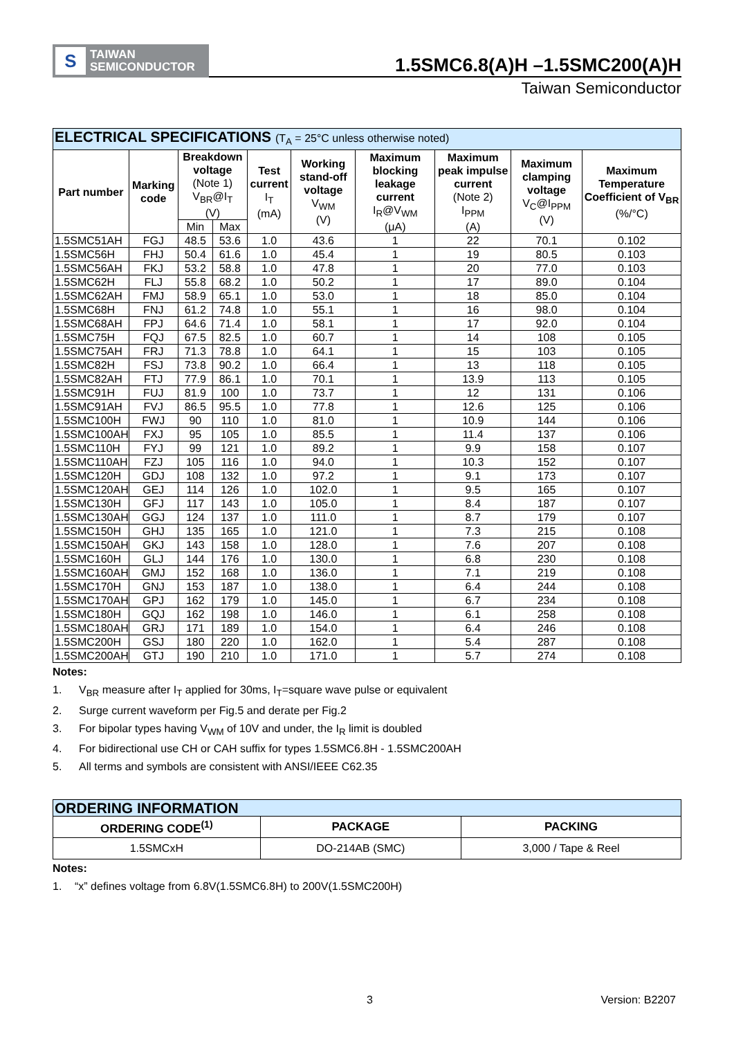S
TAIWAN
SEMICONDUCTOR
1.5SMC6.8(A)H –1.5SMC200(A)H
Taiwan Semiconductor
| ELECTRICAL SPECIFICATIONS (T<sub>A</sub> = 25°C unless otherwise noted) | | | | | | | | | |
| Part number | Marking code | Breakdown voltage (Note 1) V<sub>BR</sub>@I<sub>T</sub> (V) | | Test current I<sub>T</sub> (mA) | Working stand-off voltage V<sub>WM</sub> (V) | Maximum blocking leakage current I<sub>R</sub>@V<sub>WM</sub> (μA) | Maximum peak impulse current (Note 2) I<sub>PPM</sub> (A) | Maximum clamping voltage V<sub>C</sub>@I<sub>PPM</sub> (V) | Maximum Temperature Coefficient of V<sub>BR</sub> (%/°C) |
| | | Min | Max | | | | | | |
| 1.5SMC51AH | FGJ | 48.5 | 53.6 | 1.0 | 43.6 | 1 | 22 | 70.1 | 0.102 |
| 1.5SMC56H | FHJ | 50.4 | 61.6 | 1.0 | 45.4 | 1 | 19 | 80.5 | 0.103 |
| 1.5SMC56AH | FKJ | 53.2 | 58.8 | 1.0 | 47.8 | 1 | 20 | 77.0 | 0.103 |
| 1.5SMC62H | FLJ | 55.8 | 68.2 | 1.0 | 50.2 | 1 | 17 | 89.0 | 0.104 |
| 1.5SMC62AH | FMJ | 58.9 | 65.1 | 1.0 | 53.0 | 1 | 18 | 85.0 | 0.104 |
| 1.5SMC68H | FNJ | 61.2 | 74.8 | 1.0 | 55.1 | 1 | 16 | 98.0 | 0.104 |
| 1.5SMC68AH | FPJ | 64.6 | 71.4 | 1.0 | 58.1 | 1 | 17 | 92.0 | 0.104 |
| 1.5SMC75H | FQJ | 67.5 | 82.5 | 1.0 | 60.7 | 1 | 14 | 108 | 0.105 |
| 1.5SMC75AH | FRJ | 71.3 | 78.8 | 1.0 | 64.1 | 1 | 15 | 103 | 0.105 |
| 1.5SMC82H | FSJ | 73.8 | 90.2 | 1.0 | 66.4 | 1 | 13 | 118 | 0.105 |
| 1.5SMC82AH | FTJ | 77.9 | 86.1 | 1.0 | 70.1 | 1 | 13.9 | 113 | 0.105 |
| 1.5SMC91H | FUJ | 81.9 | 100 | 1.0 | 73.7 | 1 | 12 | 131 | 0.106 |
| 1.5SMC91AH | FVJ | 86.5 | 95.5 | 1.0 | 77.8 | 1 | 12.6 | 125 | 0.106 |
| 1.5SMC100H | FWJ | 90 | 110 | 1.0 | 81.0 | 1 | 10.9 | 144 | 0.106 |
| 1.5SMC100AH | FXJ | 95 | 105 | 1.0 | 85.5 | 1 | 11.4 | 137 | 0.106 |
| 1.5SMC110H | FYJ | 99 | 121 | 1.0 | 89.2 | 1 | 9.9 | 158 | 0.107 |
| 1.5SMC110AH | FZJ | 105 | 116 | 1.0 | 94.0 | 1 | 10.3 | 152 | 0.107 |
| 1.5SMC120H | GDJ | 108 | 132 | 1.0 | 97.2 | 1 | 9.1 | 173 | 0.107 |
| 1.5SMC120AH | GEJ | 114 | 126 | 1.0 | 102.0 | 1 | 9.5 | 165 | 0.107 |
| 1.5SMC130H | GFJ | 117 | 143 | 1.0 | 105.0 | 1 | 8.4 | 187 | 0.107 |
| 1.5SMC130AH | GGJ | 124 | 137 | 1.0 | 111.0 | 1 | 8.7 | 179 | 0.107 |
| 1.5SMC150H | GHJ | 135 | 165 | 1.0 | 121.0 | 1 | 7.3 | 215 | 0.108 |
| 1.5SMC150AH | GKJ | 143 | 158 | 1.0 | 128.0 | 1 | 7.6 | 207 | 0.108 |
| 1.5SMC160H | GLJ | 144 | 176 | 1.0 | 130.0 | 1 | 6.8 | 230 | 0.108 |
| 1.5SMC160AH | GMJ | 152 | 168 | 1.0 | 136.0 | 1 | 7.1 | 219 | 0.108 |
| 1.5SMC170H | GNJ | 153 | 187 | 1.0 | 138.0 | 1 | 6.4 | 244 | 0.108 |
| 1.5SMC170AH | GPJ | 162 | 179 | 1.0 | 145.0 | 1 | 6.7 | 234 | 0.108 |
| 1.5SMC180H | GQJ | 162 | 198 | 1.0 | 146.0 | 1 | 6.1 | 258 | 0.108 |
| 1.5SMC180AH | GRJ | 171 | 189 | 1.0 | 154.0 | 1 | 6.4 | 246 | 0.108 |
| 1.5SMC200H | GSJ | 180 | 220 | 1.0 | 162.0 | 1 | 5.4 | 287 | 0.108 |
| 1.5SMC200AH | GTJ | 190 | 210 | 1.0 | 171.0 | 1 | 5.7 | 274 | 0.108 |
Notes:
1. V<sub>BR</sub> measure after I<sub>T</sub> applied for 30ms, I<sub>T</sub>=square wave pulse or equivalent
2. Surge current waveform per Fig.5 and derate per Fig.2
3. For bipolar types having V<sub>WM</sub> of 10V and under, the I<sub>R</sub> limit is doubled
4. For bidirectional use CH or CAH suffix for types 1.5SMC6.8H - 1.5SMC200AH
5. All terms and symbols are consistent with ANSI/IEEE C62.35
| ORDERING INFORMATION | | |
| ORDERING CODE<sup>(1)</sup> | PACKAGE | PACKING |
| 1.5SMCxH | DO-214AB (SMC) | 3,000 / Tape & Reel |
Notes:
1. “x” defines voltage from 6.8V(1.5SMC6.8H) to 200V(1.5SMC200H)
3 Version: B2207